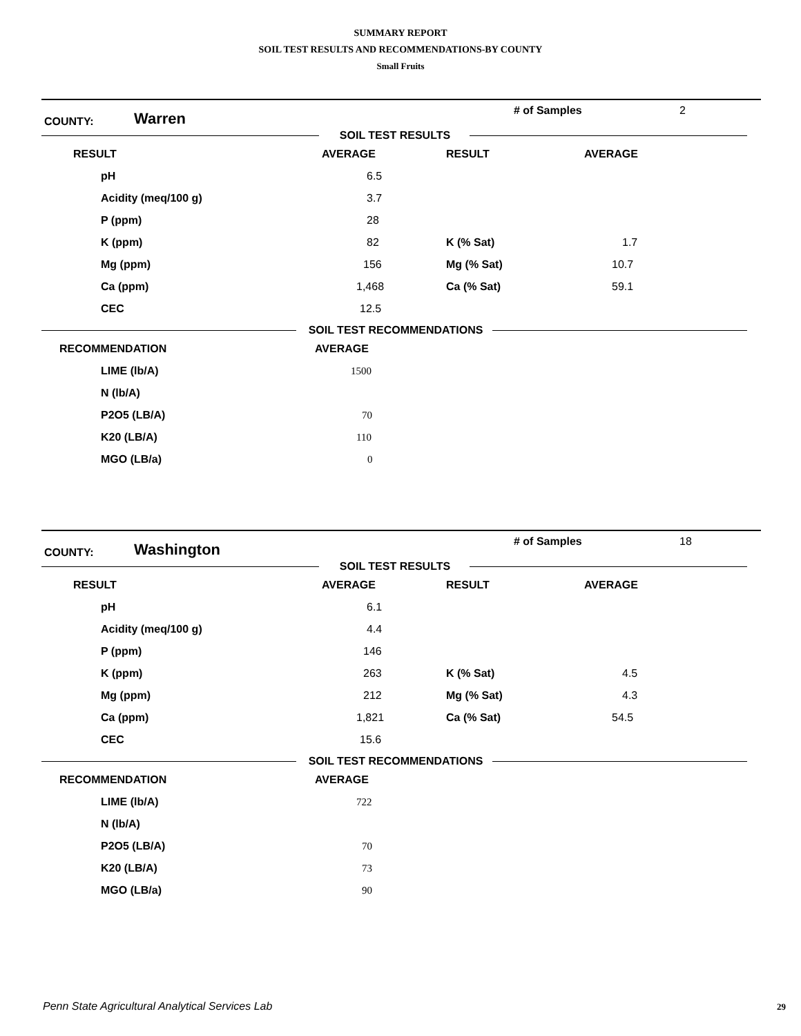SUMMARY REPORT
SOIL TEST RESULTS AND RECOMMENDATIONS-BY COUNTY
Small Fruits
COUNTY: Warren # of Samples 2
SOIL TEST RESULTS
| RESULT | AVERAGE | RESULT | AVERAGE |
| pH | 6.5 | | |
| Acidity (meq/100 g) | 3.7 | | |
| P (ppm) | 28 | | |
| K (ppm) | 82 | K (% Sat) | 1.7 |
| Mg (ppm) | 156 | Mg (% Sat) | 10.7 |
| Ca (ppm) | 1,468 | Ca (% Sat) | 59.1 |
| CEC | 12.5 | | |
SOIL TEST RECOMMENDATIONS
| RECOMMENDATION | AVERAGE |
| LIME (lb/A) | 1500 |
| N (lb/A) | |
| P2O5 (LB/A) | 70 |
| K20 (LB/A) | 110 |
| MGO (LB/a) | 0 |
COUNTY: Washington # of Samples 18
SOIL TEST RESULTS
| RESULT | AVERAGE | RESULT | AVERAGE |
| pH | 6.1 | | |
| Acidity (meq/100 g) | 4.4 | | |
| P (ppm) | 146 | | |
| K (ppm) | 263 | K (% Sat) | 4.5 |
| Mg (ppm) | 212 | Mg (% Sat) | 4.3 |
| Ca (ppm) | 1,821 | Ca (% Sat) | 54.5 |
| CEC | 15.6 | | |
SOIL TEST RECOMMENDATIONS
| RECOMMENDATION | AVERAGE |
| LIME (lb/A) | 722 |
| N (lb/A) | |
| P2O5 (LB/A) | 70 |
| K20 (LB/A) | 73 |
| MGO (LB/a) | 90 |
Penn State Agricultural Analytical Services Lab
29